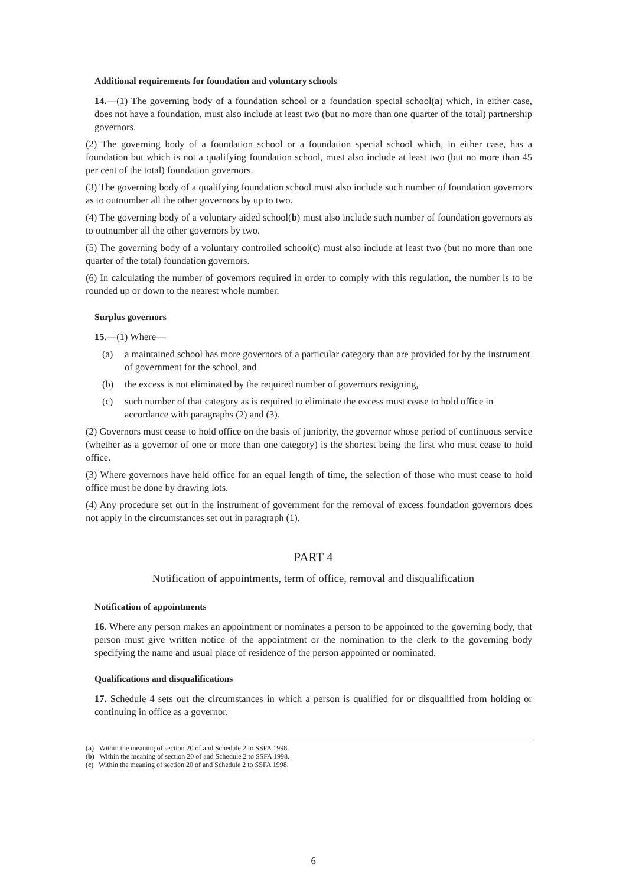Additional requirements for foundation and voluntary schools
14.—(1) The governing body of a foundation school or a foundation special school(a) which, in either case, does not have a foundation, must also include at least two (but no more than one quarter of the total) partnership governors.
(2) The governing body of a foundation school or a foundation special school which, in either case, has a foundation but which is not a qualifying foundation school, must also include at least two (but no more than 45 per cent of the total) foundation governors.
(3) The governing body of a qualifying foundation school must also include such number of foundation governors as to outnumber all the other governors by up to two.
(4) The governing body of a voluntary aided school(b) must also include such number of foundation governors as to outnumber all the other governors by two.
(5) The governing body of a voluntary controlled school(c) must also include at least two (but no more than one quarter of the total) foundation governors.
(6) In calculating the number of governors required in order to comply with this regulation, the number is to be rounded up or down to the nearest whole number.
Surplus governors
15.—(1) Where—
(a) a maintained school has more governors of a particular category than are provided for by the instrument of government for the school, and
(b) the excess is not eliminated by the required number of governors resigning,
(c) such number of that category as is required to eliminate the excess must cease to hold office in accordance with paragraphs (2) and (3).
(2) Governors must cease to hold office on the basis of juniority, the governor whose period of continuous service (whether as a governor of one or more than one category) is the shortest being the first who must cease to hold office.
(3) Where governors have held office for an equal length of time, the selection of those who must cease to hold office must be done by drawing lots.
(4) Any procedure set out in the instrument of government for the removal of excess foundation governors does not apply in the circumstances set out in paragraph (1).
PART 4
Notification of appointments, term of office, removal and disqualification
Notification of appointments
16. Where any person makes an appointment or nominates a person to be appointed to the governing body, that person must give written notice of the appointment or the nomination to the clerk to the governing body specifying the name and usual place of residence of the person appointed or nominated.
Qualifications and disqualifications
17. Schedule 4 sets out the circumstances in which a person is qualified for or disqualified from holding or continuing in office as a governor.
(a) Within the meaning of section 20 of and Schedule 2 to SSFA 1998.
(b) Within the meaning of section 20 of and Schedule 2 to SSFA 1998.
(c) Within the meaning of section 20 of and Schedule 2 to SSFA 1998.
6